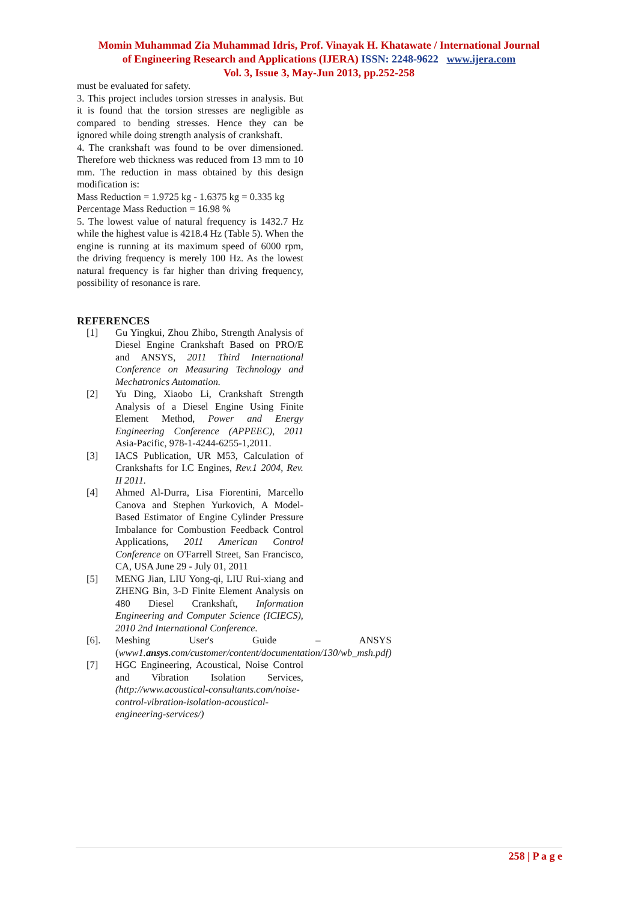Momin Muhammad Zia Muhammad Idris, Prof. Vinayak H. Khatawate / International Journal
of Engineering Research and Applications (IJERA) ISSN: 2248-9622 www.ijera.com
Vol. 3, Issue 3, May-Jun 2013, pp.252-258
must be evaluated for safety.
3. This project includes torsion stresses in analysis. But it is found that the torsion stresses are negligible as compared to bending stresses. Hence they can be ignored while doing strength analysis of crankshaft.
4. The crankshaft was found to be over dimensioned. Therefore web thickness was reduced from 13 mm to 10 mm. The reduction in mass obtained by this design modification is:
Mass Reduction = 1.9725 kg - 1.6375 kg = 0.335 kg
Percentage Mass Reduction = 16.98 %
5. The lowest value of natural frequency is 1432.7 Hz while the highest value is 4218.4 Hz (Table 5). When the engine is running at its maximum speed of 6000 rpm, the driving frequency is merely 100 Hz. As the lowest natural frequency is far higher than driving frequency, possibility of resonance is rare.
REFERENCES
[1] Gu Yingkui, Zhou Zhibo, Strength Analysis of Diesel Engine Crankshaft Based on PRO/E and ANSYS, 2011 Third International Conference on Measuring Technology and Mechatronics Automation.
[2] Yu Ding, Xiaobo Li, Crankshaft Strength Analysis of a Diesel Engine Using Finite Element Method, Power and Energy Engineering Conference (APPEEC), 2011 Asia-Pacific, 978-1-4244-6255-1,2011.
[3] IACS Publication, UR M53, Calculation of Crankshafts for I.C Engines, Rev.1 2004, Rev. II 2011.
[4] Ahmed Al-Durra, Lisa Fiorentini, Marcello Canova and Stephen Yurkovich, A Model-Based Estimator of Engine Cylinder Pressure Imbalance for Combustion Feedback Control Applications, 2011 American Control Conference on O'Farrell Street, San Francisco, CA, USA June 29 - July 01, 2011
[5] MENG Jian, LIU Yong-qi, LIU Rui-xiang and ZHENG Bin, 3-D Finite Element Analysis on 480 Diesel Crankshaft, Information Engineering and Computer Science (ICIECS), 2010 2nd International Conference.
[6]. Meshing User's Guide – ANSYS (www1.ansys.com/customer/content/documentation/130/wb_msh.pdf)
[7] HGC Engineering, Acoustical, Noise Control and Vibration Isolation Services, (http://www.acoustical-consultants.com/noise-control-vibration-isolation-acoustical-engineering-services/)
258 | P a g e